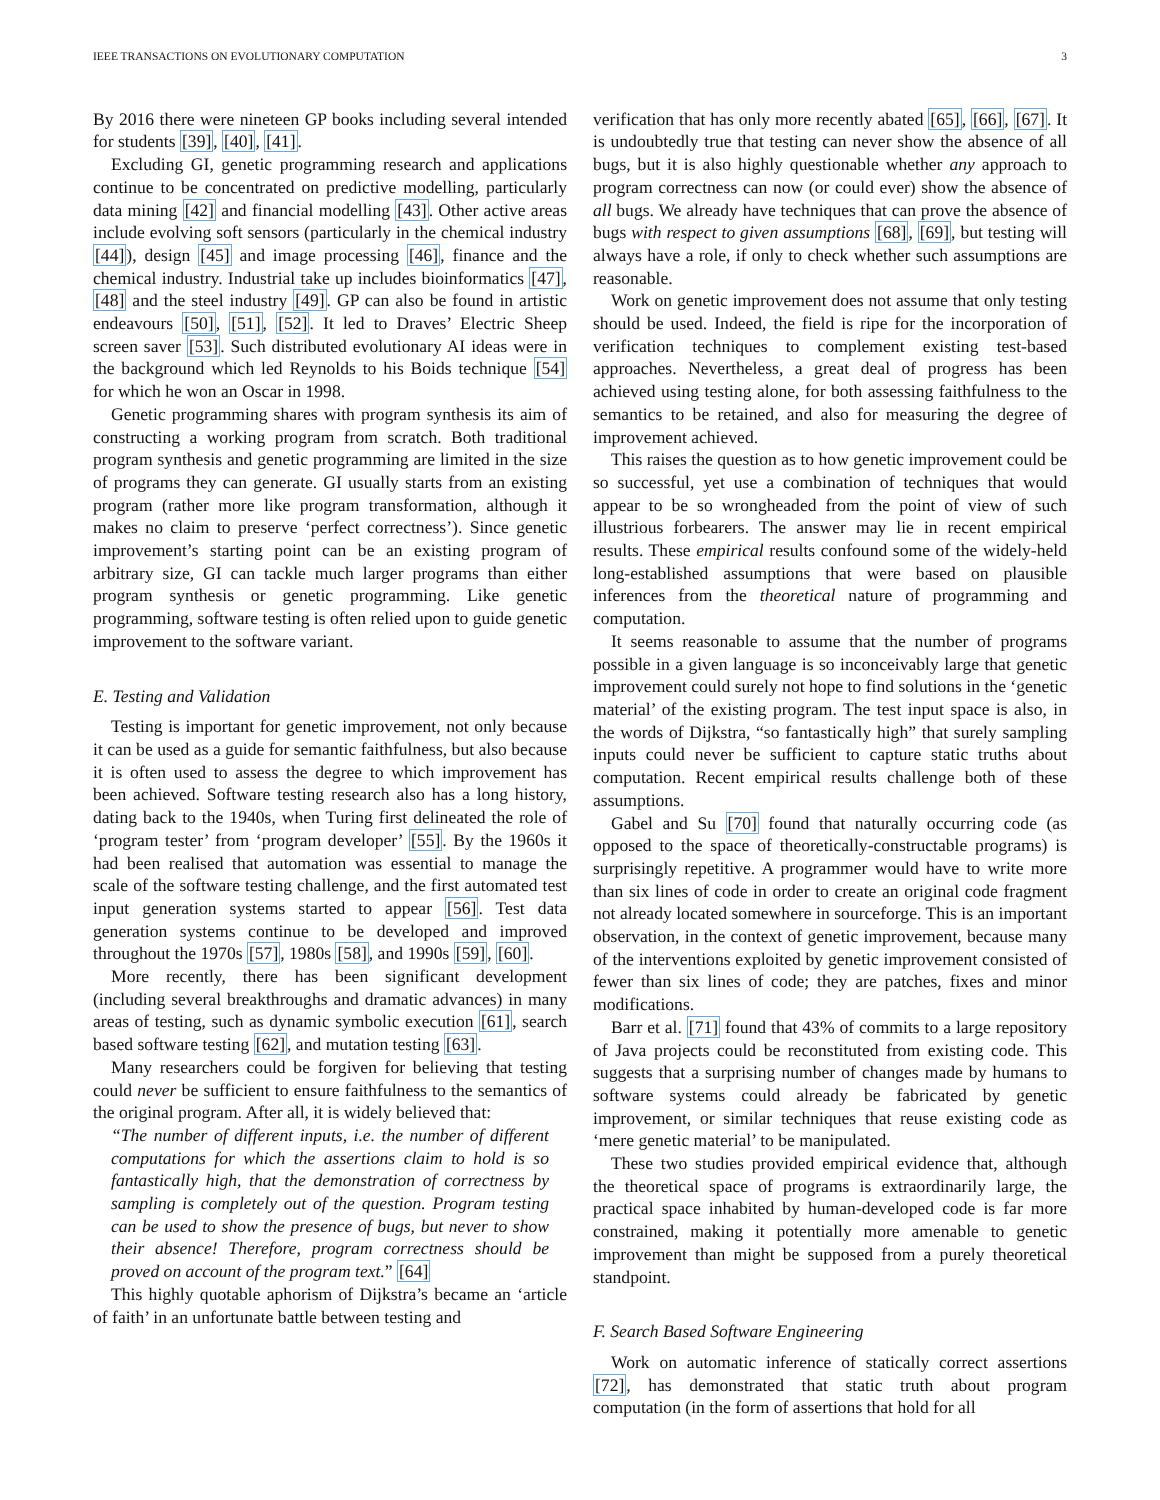IEEE TRANSACTIONS ON EVOLUTIONARY COMPUTATION 3
By 2016 there were nineteen GP books including several intended for students [39], [40], [41].
Excluding GI, genetic programming research and applications continue to be concentrated on predictive modelling, particularly data mining [42] and financial modelling [43]. Other active areas include evolving soft sensors (particularly in the chemical industry [44]), design [45] and image processing [46], finance and the chemical industry. Industrial take up includes bioinformatics [47], [48] and the steel industry [49]. GP can also be found in artistic endeavours [50], [51], [52]. It led to Draves’ Electric Sheep screen saver [53]. Such distributed evolutionary AI ideas were in the background which led Reynolds to his Boids technique [54] for which he won an Oscar in 1998.
Genetic programming shares with program synthesis its aim of constructing a working program from scratch. Both traditional program synthesis and genetic programming are limited in the size of programs they can generate. GI usually starts from an existing program (rather more like program transformation, although it makes no claim to preserve ‘perfect correctness’). Since genetic improvement’s starting point can be an existing program of arbitrary size, GI can tackle much larger programs than either program synthesis or genetic programming. Like genetic programming, software testing is often relied upon to guide genetic improvement to the software variant.
E. Testing and Validation
Testing is important for genetic improvement, not only because it can be used as a guide for semantic faithfulness, but also because it is often used to assess the degree to which improvement has been achieved. Software testing research also has a long history, dating back to the 1940s, when Turing first delineated the role of ‘program tester’ from ‘program developer’ [55]. By the 1960s it had been realised that automation was essential to manage the scale of the software testing challenge, and the first automated test input generation systems started to appear [56]. Test data generation systems continue to be developed and improved throughout the 1970s [57], 1980s [58], and 1990s [59], [60].
More recently, there has been significant development (including several breakthroughs and dramatic advances) in many areas of testing, such as dynamic symbolic execution [61], search based software testing [62], and mutation testing [63].
Many researchers could be forgiven for believing that testing could never be sufficient to ensure faithfulness to the semantics of the original program. After all, it is widely believed that:
“The number of different inputs, i.e. the number of different computations for which the assertions claim to hold is so fantastically high, that the demonstration of correctness by sampling is completely out of the question. Program testing can be used to show the presence of bugs, but never to show their absence! Therefore, program correctness should be proved on account of the program text.” [64]
This highly quotable aphorism of Dijkstra’s became an ‘article of faith’ in an unfortunate battle between testing and
verification that has only more recently abated [65], [66], [67]. It is undoubtedly true that testing can never show the absence of all bugs, but it is also highly questionable whether any approach to program correctness can now (or could ever) show the absence of all bugs. We already have techniques that can prove the absence of bugs with respect to given assumptions [68], [69], but testing will always have a role, if only to check whether such assumptions are reasonable.
Work on genetic improvement does not assume that only testing should be used. Indeed, the field is ripe for the incorporation of verification techniques to complement existing test-based approaches. Nevertheless, a great deal of progress has been achieved using testing alone, for both assessing faithfulness to the semantics to be retained, and also for measuring the degree of improvement achieved.
This raises the question as to how genetic improvement could be so successful, yet use a combination of techniques that would appear to be so wrongheaded from the point of view of such illustrious forbearers. The answer may lie in recent empirical results. These empirical results confound some of the widely-held long-established assumptions that were based on plausible inferences from the theoretical nature of programming and computation.
It seems reasonable to assume that the number of programs possible in a given language is so inconceivably large that genetic improvement could surely not hope to find solutions in the ‘genetic material’ of the existing program. The test input space is also, in the words of Dijkstra, “so fantastically high” that surely sampling inputs could never be sufficient to capture static truths about computation. Recent empirical results challenge both of these assumptions.
Gabel and Su [70] found that naturally occurring code (as opposed to the space of theoretically-constructable programs) is surprisingly repetitive. A programmer would have to write more than six lines of code in order to create an original code fragment not already located somewhere in sourceforge. This is an important observation, in the context of genetic improvement, because many of the interventions exploited by genetic improvement consisted of fewer than six lines of code; they are patches, fixes and minor modifications.
Barr et al. [71] found that 43% of commits to a large repository of Java projects could be reconstituted from existing code. This suggests that a surprising number of changes made by humans to software systems could already be fabricated by genetic improvement, or similar techniques that reuse existing code as ‘mere genetic material’ to be manipulated.
These two studies provided empirical evidence that, although the theoretical space of programs is extraordinarily large, the practical space inhabited by human-developed code is far more constrained, making it potentially more amenable to genetic improvement than might be supposed from a purely theoretical standpoint.
F. Search Based Software Engineering
Work on automatic inference of statically correct assertions [72], has demonstrated that static truth about program computation (in the form of assertions that hold for all